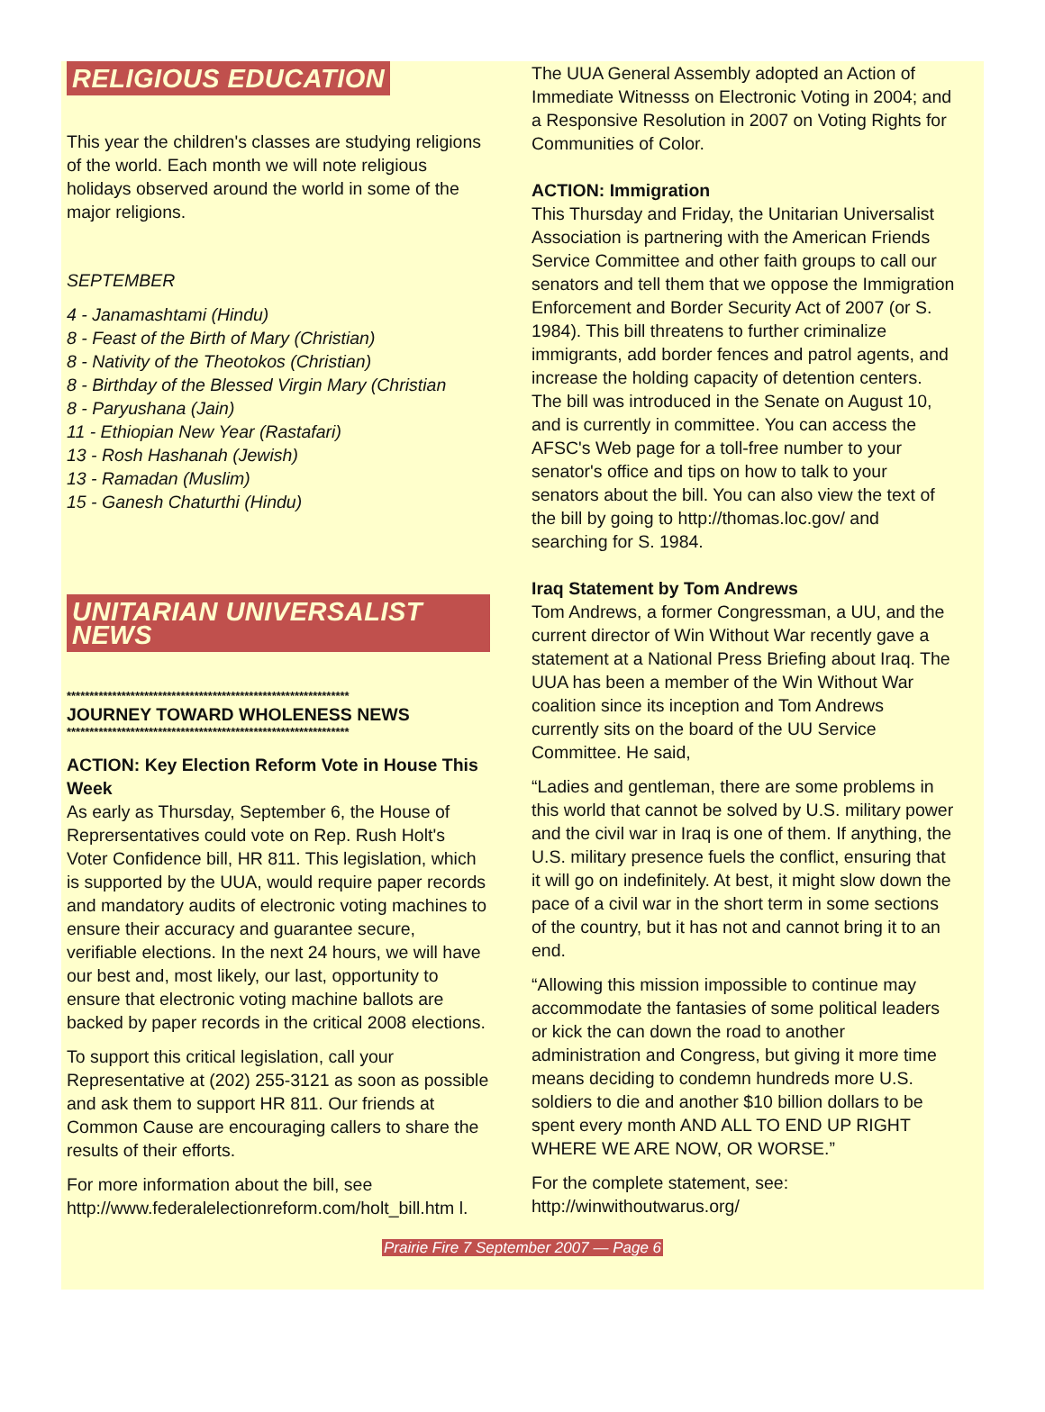RELIGIOUS EDUCATION
This year the children's classes are studying religions of the world. Each month we will note religious holidays observed around the world in some of the major religions.
SEPTEMBER
4 - Janamashtami (Hindu)
8 - Feast of the Birth of Mary (Christian)
8 - Nativity of the Theotokos (Christian)
8 - Birthday of the Blessed Virgin Mary (Christian
8 - Paryushana (Jain)
11 - Ethiopian New Year (Rastafari)
13 - Rosh Hashanah (Jewish)
13 - Ramadan (Muslim)
15 - Ganesh Chaturthi (Hindu)
UNITARIAN UNIVERSALIST NEWS
**************************************************************
JOURNEY TOWARD WHOLENESS NEWS
**************************************************************
ACTION: Key Election Reform Vote in House This Week
As early as Thursday, September 6, the House of Reprersentatives could vote on Rep. Rush Holt's Voter Confidence bill, HR 811. This legislation, which is supported by the UUA, would require paper records and mandatory audits of electronic voting machines to ensure their accuracy and guarantee secure, verifiable elections. In the next 24 hours, we will have our best and, most likely, our last, opportunity to ensure that electronic voting machine ballots are backed by paper records in the critical 2008 elections.
To support this critical legislation, call your Representative at (202) 255-3121 as soon as possible and ask them to support HR 811. Our friends at Common Cause are encouraging callers to share the results of their efforts.
For more information about the bill, see http://www.federalelectionreform.com/holt_bill.htm l.
The UUA General Assembly adopted an Action of Immediate Witnesss on Electronic Voting in 2004; and a Responsive Resolution in 2007 on Voting Rights for Communities of Color.
ACTION: Immigration
This Thursday and Friday, the Unitarian Universalist Association is partnering with the American Friends Service Committee and other faith groups to call our senators and tell them that we oppose the Immigration Enforcement and Border Security Act of 2007 (or S. 1984). This bill threatens to further criminalize immigrants, add border fences and patrol agents, and increase the holding capacity of detention centers. The bill was introduced in the Senate on August 10, and is currently in committee. You can access the AFSC's Web page for a toll-free number to your senator's office and tips on how to talk to your senators about the bill. You can also view the text of the bill by going to http://thomas.loc.gov/ and searching for S. 1984.
Iraq Statement by Tom Andrews
Tom Andrews, a former Congressman, a UU, and the current director of Win Without War recently gave a statement at a National Press Briefing about Iraq. The UUA has been a member of the Win Without War coalition since its inception and Tom Andrews currently sits on the board of the UU Service Committee. He said,
“Ladies and gentleman, there are some problems in this world that cannot be solved by U.S. military power and the civil war in Iraq is one of them. If anything, the U.S. military presence fuels the conflict, ensuring that it will go on indefinitely. At best, it might slow down the pace of a civil war in the short term in some sections of the country, but it has not and cannot bring it to an end.
“Allowing this mission impossible to continue may accommodate the fantasies of some political leaders or kick the can down the road to another administration and Congress, but giving it more time means deciding to condemn hundreds more U.S. soldiers to die and another $10 billion dollars to be spent every month AND ALL TO END UP RIGHT WHERE WE ARE NOW, OR WORSE.”
For the complete statement, see: http://winwithoutwarus.org/
Prairie Fire 7 September 2007 — Page 6